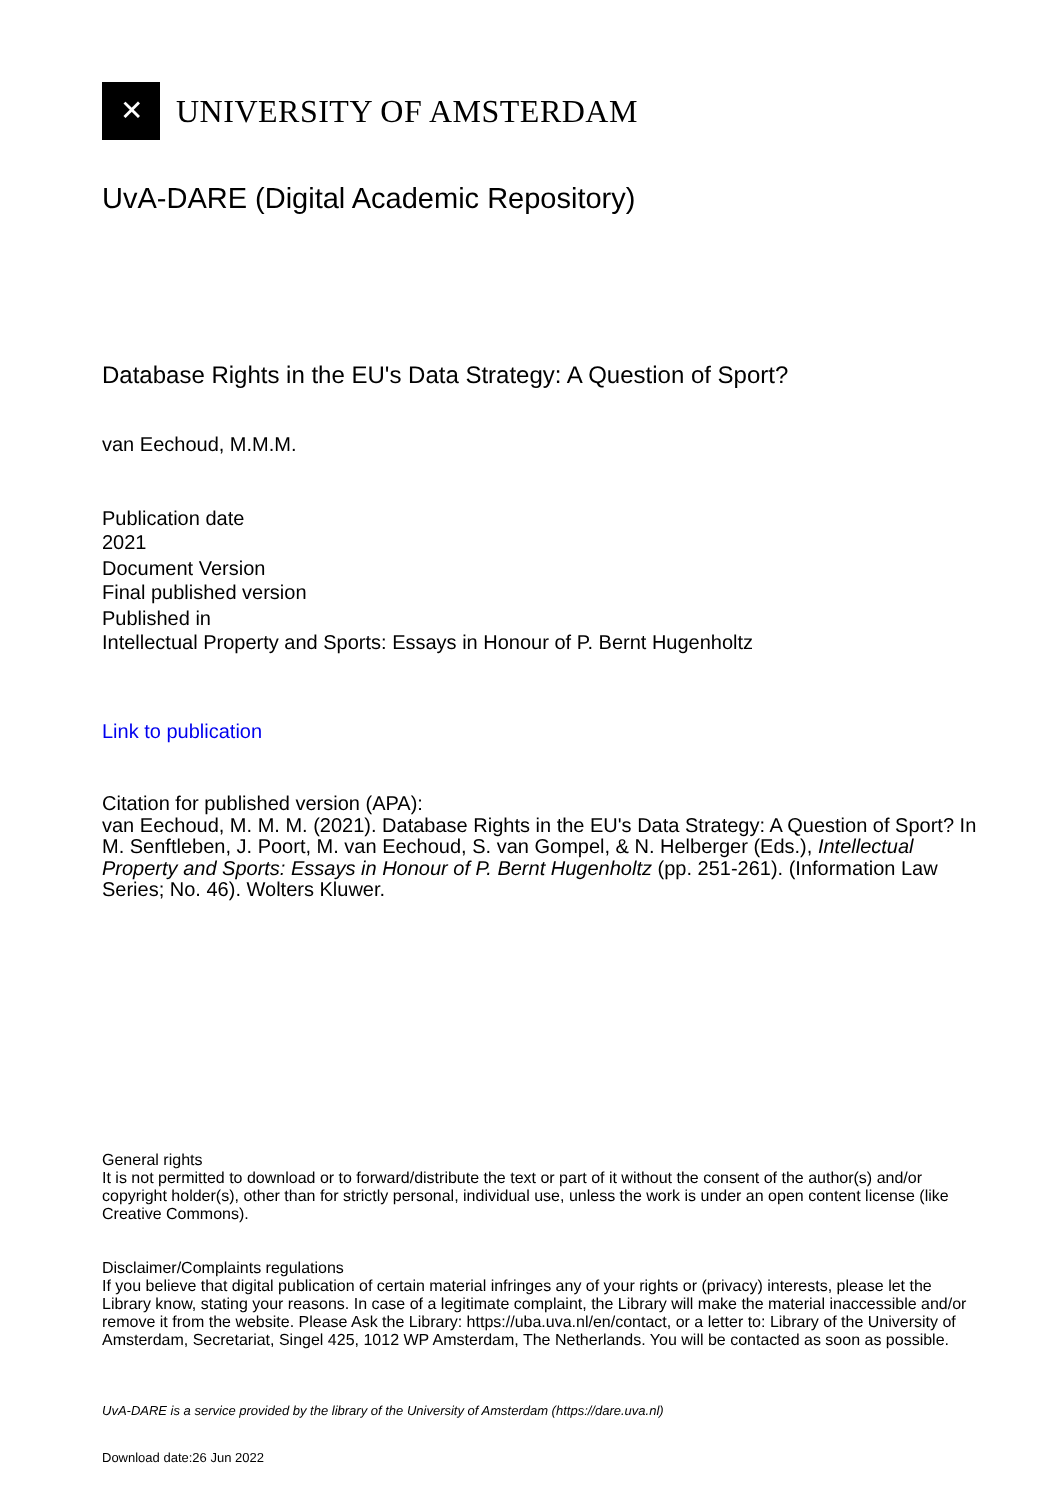✕
UNIVERSITY OF AMSTERDAM
UvA-DARE (Digital Academic Repository)
Database Rights in the EU's Data Strategy: A Question of Sport?
van Eechoud, M.M.M.
Publication date
2021
Document Version
Final published version
Published in
Intellectual Property and Sports: Essays in Honour of P. Bernt Hugenholtz
Link to publication
Citation for published version (APA):
van Eechoud, M. M. M. (2021). Database Rights in the EU's Data Strategy: A Question of Sport? In M. Senftleben, J. Poort, M. van Eechoud, S. van Gompel, & N. Helberger (Eds.), Intellectual Property and Sports: Essays in Honour of P. Bernt Hugenholtz (pp. 251-261). (Information Law Series; No. 46). Wolters Kluwer.
General rights
It is not permitted to download or to forward/distribute the text or part of it without the consent of the author(s) and/or copyright holder(s), other than for strictly personal, individual use, unless the work is under an open content license (like Creative Commons).
Disclaimer/Complaints regulations
If you believe that digital publication of certain material infringes any of your rights or (privacy) interests, please let the Library know, stating your reasons. In case of a legitimate complaint, the Library will make the material inaccessible and/or remove it from the website. Please Ask the Library: https://uba.uva.nl/en/contact, or a letter to: Library of the University of Amsterdam, Secretariat, Singel 425, 1012 WP Amsterdam, The Netherlands. You will be contacted as soon as possible.
UvA-DARE is a service provided by the library of the University of Amsterdam (https://dare.uva.nl)
Download date:26 Jun 2022